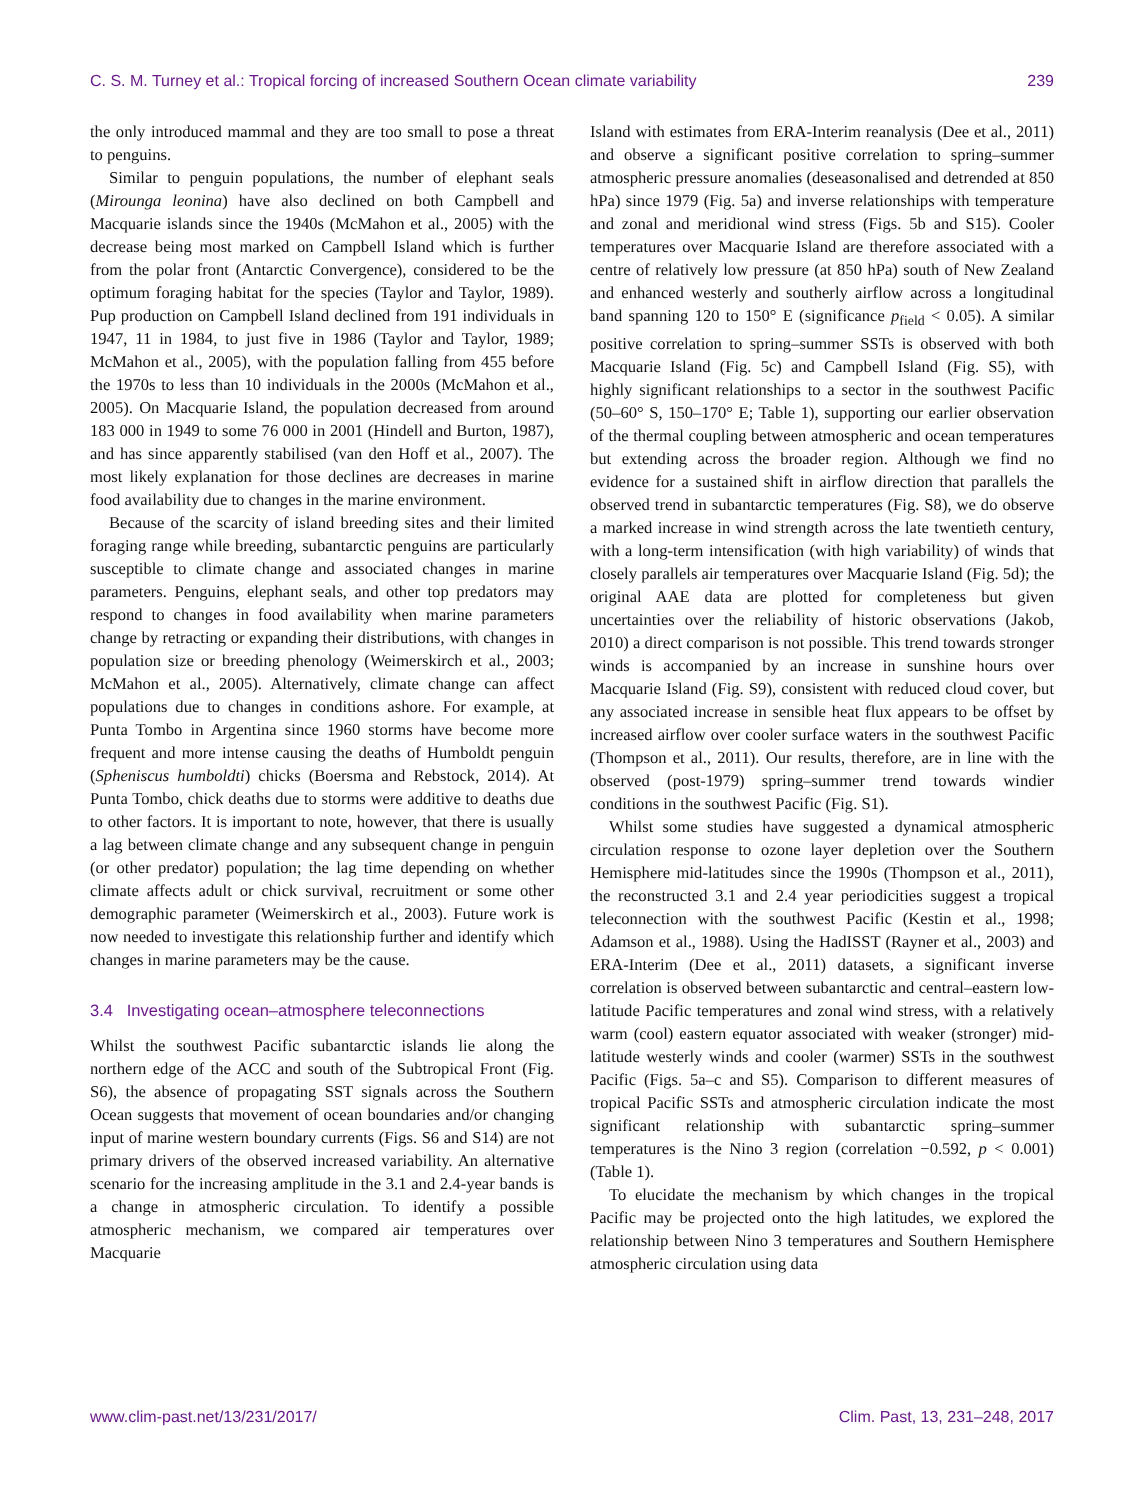C. S. M. Turney et al.: Tropical forcing of increased Southern Ocean climate variability 239
the only introduced mammal and they are too small to pose a threat to penguins.
Similar to penguin populations, the number of elephant seals (Mirounga leonina) have also declined on both Campbell and Macquarie islands since the 1940s (McMahon et al., 2005) with the decrease being most marked on Campbell Island which is further from the polar front (Antarctic Convergence), considered to be the optimum foraging habitat for the species (Taylor and Taylor, 1989). Pup production on Campbell Island declined from 191 individuals in 1947, 11 in 1984, to just five in 1986 (Taylor and Taylor, 1989; McMahon et al., 2005), with the population falling from 455 before the 1970s to less than 10 individuals in the 2000s (McMahon et al., 2005). On Macquarie Island, the population decreased from around 183 000 in 1949 to some 76 000 in 2001 (Hindell and Burton, 1987), and has since apparently stabilised (van den Hoff et al., 2007). The most likely explanation for those declines are decreases in marine food availability due to changes in the marine environment.
Because of the scarcity of island breeding sites and their limited foraging range while breeding, subantarctic penguins are particularly susceptible to climate change and associated changes in marine parameters. Penguins, elephant seals, and other top predators may respond to changes in food availability when marine parameters change by retracting or expanding their distributions, with changes in population size or breeding phenology (Weimerskirch et al., 2003; McMahon et al., 2005). Alternatively, climate change can affect populations due to changes in conditions ashore. For example, at Punta Tombo in Argentina since 1960 storms have become more frequent and more intense causing the deaths of Humboldt penguin (Spheniscus humboldti) chicks (Boersma and Rebstock, 2014). At Punta Tombo, chick deaths due to storms were additive to deaths due to other factors. It is important to note, however, that there is usually a lag between climate change and any subsequent change in penguin (or other predator) population; the lag time depending on whether climate affects adult or chick survival, recruitment or some other demographic parameter (Weimerskirch et al., 2003). Future work is now needed to investigate this relationship further and identify which changes in marine parameters may be the cause.
3.4 Investigating ocean–atmosphere teleconnections
Whilst the southwest Pacific subantarctic islands lie along the northern edge of the ACC and south of the Subtropical Front (Fig. S6), the absence of propagating SST signals across the Southern Ocean suggests that movement of ocean boundaries and/or changing input of marine western boundary currents (Figs. S6 and S14) are not primary drivers of the observed increased variability. An alternative scenario for the increasing amplitude in the 3.1 and 2.4-year bands is a change in atmospheric circulation. To identify a possible atmospheric mechanism, we compared air temperatures over Macquarie
Island with estimates from ERA-Interim reanalysis (Dee et al., 2011) and observe a significant positive correlation to spring–summer atmospheric pressure anomalies (deseasonalised and detrended at 850 hPa) since 1979 (Fig. 5a) and inverse relationships with temperature and zonal and meridional wind stress (Figs. 5b and S15). Cooler temperatures over Macquarie Island are therefore associated with a centre of relatively low pressure (at 850 hPa) south of New Zealand and enhanced westerly and southerly airflow across a longitudinal band spanning 120 to 150° E (significance p<sub>field</sub> < 0.05). A similar positive correlation to spring–summer SSTs is observed with both Macquarie Island (Fig. 5c) and Campbell Island (Fig. S5), with highly significant relationships to a sector in the southwest Pacific (50–60° S, 150–170° E; Table 1), supporting our earlier observation of the thermal coupling between atmospheric and ocean temperatures but extending across the broader region. Although we find no evidence for a sustained shift in airflow direction that parallels the observed trend in subantarctic temperatures (Fig. S8), we do observe a marked increase in wind strength across the late twentieth century, with a long-term intensification (with high variability) of winds that closely parallels air temperatures over Macquarie Island (Fig. 5d); the original AAE data are plotted for completeness but given uncertainties over the reliability of historic observations (Jakob, 2010) a direct comparison is not possible. This trend towards stronger winds is accompanied by an increase in sunshine hours over Macquarie Island (Fig. S9), consistent with reduced cloud cover, but any associated increase in sensible heat flux appears to be offset by increased airflow over cooler surface waters in the southwest Pacific (Thompson et al., 2011). Our results, therefore, are in line with the observed (post-1979) spring–summer trend towards windier conditions in the southwest Pacific (Fig. S1).
Whilst some studies have suggested a dynamical atmospheric circulation response to ozone layer depletion over the Southern Hemisphere mid-latitudes since the 1990s (Thompson et al., 2011), the reconstructed 3.1 and 2.4 year periodicities suggest a tropical teleconnection with the southwest Pacific (Kestin et al., 1998; Adamson et al., 1988). Using the HadISST (Rayner et al., 2003) and ERA-Interim (Dee et al., 2011) datasets, a significant inverse correlation is observed between subantarctic and central–eastern low-latitude Pacific temperatures and zonal wind stress, with a relatively warm (cool) eastern equator associated with weaker (stronger) mid-latitude westerly winds and cooler (warmer) SSTs in the southwest Pacific (Figs. 5a–c and S5). Comparison to different measures of tropical Pacific SSTs and atmospheric circulation indicate the most significant relationship with subantarctic spring–summer temperatures is the Nino 3 region (correlation −0.592, p < 0.001) (Table 1).
To elucidate the mechanism by which changes in the tropical Pacific may be projected onto the high latitudes, we explored the relationship between Nino 3 temperatures and Southern Hemisphere atmospheric circulation using data
www.clim-past.net/13/231/2017/ Clim. Past, 13, 231–248, 2017